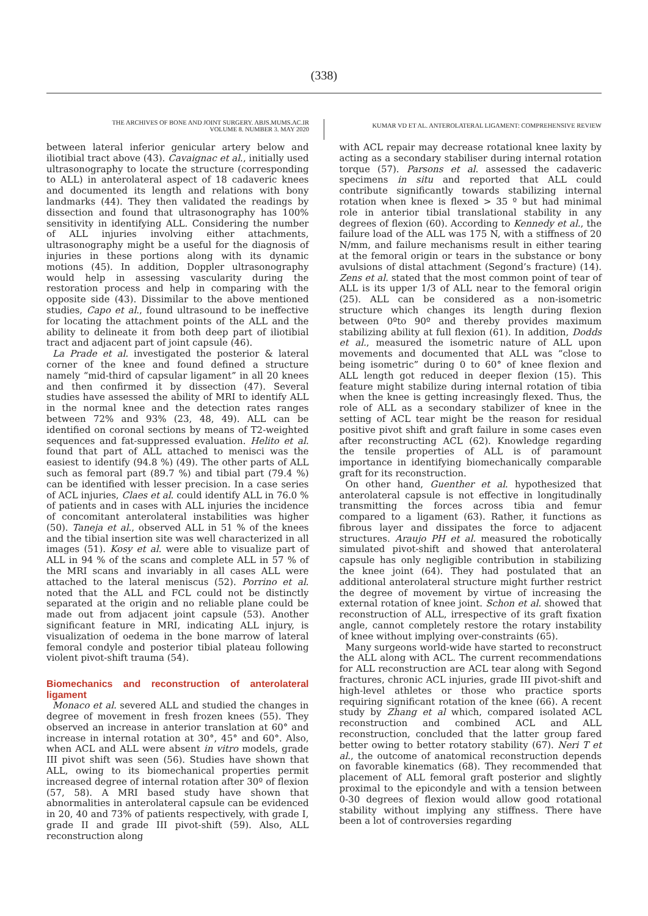(338)
THE ARCHIVES OF BONE AND JOINT SURGERY. ABJS.MUMS.AC.IR
VOLUME 8. NUMBER 3. MAY 2020
KUMAR VD ET AL. ANTEROLATERAL LIGAMENT: COMPREHENSIVE REVIEW
between lateral inferior genicular artery below and iliotibial tract above (43). Cavaignac et al., initially used ultrasonography to locate the structure (corresponding to ALL) in anterolateral aspect of 18 cadaveric knees and documented its length and relations with bony landmarks (44). They then validated the readings by dissection and found that ultrasonography has 100% sensitivity in identifying ALL. Considering the number of ALL injuries involving either attachments, ultrasonography might be a useful for the diagnosis of injuries in these portions along with its dynamic motions (45). In addition, Doppler ultrasonography would help in assessing vascularity during the restoration process and help in comparing with the opposite side (43). Dissimilar to the above mentioned studies, Capo et al., found ultrasound to be ineffective for locating the attachment points of the ALL and the ability to delineate it from both deep part of iliotibial tract and adjacent part of joint capsule (46).
La Prade et al. investigated the posterior & lateral corner of the knee and found defined a structure namely “mid-third of capsular ligament” in all 20 knees and then confirmed it by dissection (47). Several studies have assessed the ability of MRI to identify ALL in the normal knee and the detection rates ranges between 72% and 93% (23, 48, 49). ALL can be identified on coronal sections by means of T2-weighted sequences and fat-suppressed evaluation. Helito et al. found that part of ALL attached to menisci was the easiest to identify (94.8 %) (49). The other parts of ALL such as femoral part (89.7 %) and tibial part (79.4 %) can be identified with lesser precision. In a case series of ACL injuries, Claes et al. could identify ALL in 76.0 % of patients and in cases with ALL injuries the incidence of concomitant anterolateral instabilities was higher (50). Taneja et al., observed ALL in 51 % of the knees and the tibial insertion site was well characterized in all images (51). Kosy et al. were able to visualize part of ALL in 94 % of the scans and complete ALL in 57 % of the MRI scans and invariably in all cases ALL were attached to the lateral meniscus (52). Porrino et al. noted that the ALL and FCL could not be distinctly separated at the origin and no reliable plane could be made out from adjacent joint capsule (53). Another significant feature in MRI, indicating ALL injury, is visualization of oedema in the bone marrow of lateral femoral condyle and posterior tibial plateau following violent pivot-shift trauma (54).
Biomechanics and reconstruction of anterolateral ligament
Monaco et al. severed ALL and studied the changes in degree of movement in fresh frozen knees (55). They observed an increase in anterior translation at 60° and increase in internal rotation at 30°, 45° and 60°. Also, when ACL and ALL were absent in vitro models, grade III pivot shift was seen (56). Studies have shown that ALL, owing to its biomechanical properties permit increased degree of internal rotation after 30º of flexion (57, 58). A MRI based study have shown that abnormalities in anterolateral capsule can be evidenced in 20, 40 and 73% of patients respectively, with grade I, grade II and grade III pivot-shift (59). Also, ALL reconstruction along
with ACL repair may decrease rotational knee laxity by acting as a secondary stabiliser during internal rotation torque (57). Parsons et al. assessed the cadaveric specimens in situ and reported that ALL could contribute significantly towards stabilizing internal rotation when knee is flexed > 35 º but had minimal role in anterior tibial translational stability in any degrees of flexion (60). According to Kennedy et al., the failure load of the ALL was 175 N, with a stiffness of 20 N/mm, and failure mechanisms result in either tearing at the femoral origin or tears in the substance or bony avulsions of distal attachment (Segond’s fracture) (14). Zens et al. stated that the most common point of tear of ALL is its upper 1/3 of ALL near to the femoral origin (25). ALL can be considered as a non-isometric structure which changes its length during flexion between 0ºto 90º and thereby provides maximum stabilizing ability at full flexion (61). In addition, Dodds et al., measured the isometric nature of ALL upon movements and documented that ALL was “close to being isometric” during 0 to 60° of knee flexion and ALL length got reduced in deeper flexion (15). This feature might stabilize during internal rotation of tibia when the knee is getting increasingly flexed. Thus, the role of ALL as a secondary stabilizer of knee in the setting of ACL tear might be the reason for residual positive pivot shift and graft failure in some cases even after reconstructing ACL (62). Knowledge regarding the tensile properties of ALL is of paramount importance in identifying biomechanically comparable graft for its reconstruction.
On other hand, Guenther et al. hypothesized that anterolateral capsule is not effective in longitudinally transmitting the forces across tibia and femur compared to a ligament (63). Rather, it functions as fibrous layer and dissipates the force to adjacent structures. Araujo PH et al. measured the robotically simulated pivot-shift and showed that anterolateral capsule has only negligible contribution in stabilizing the knee joint (64). They had postulated that an additional anterolateral structure might further restrict the degree of movement by virtue of increasing the external rotation of knee joint. Schon et al. showed that reconstruction of ALL, irrespective of its graft fixation angle, cannot completely restore the rotary instability of knee without implying over-constraints (65).
Many surgeons world-wide have started to reconstruct the ALL along with ACL. The current recommendations for ALL reconstruction are ACL tear along with Segond fractures, chronic ACL injuries, grade III pivot-shift and high-level athletes or those who practice sports requiring significant rotation of the knee (66). A recent study by Zhang et al which, compared isolated ACL reconstruction and combined ACL and ALL reconstruction, concluded that the latter group fared better owing to better rotatory stability (67). Neri T et al., the outcome of anatomical reconstruction depends on favorable kinematics (68). They recommended that placement of ALL femoral graft posterior and slightly proximal to the epicondyle and with a tension between 0-30 degrees of flexion would allow good rotational stability without implying any stiffness. There have been a lot of controversies regarding